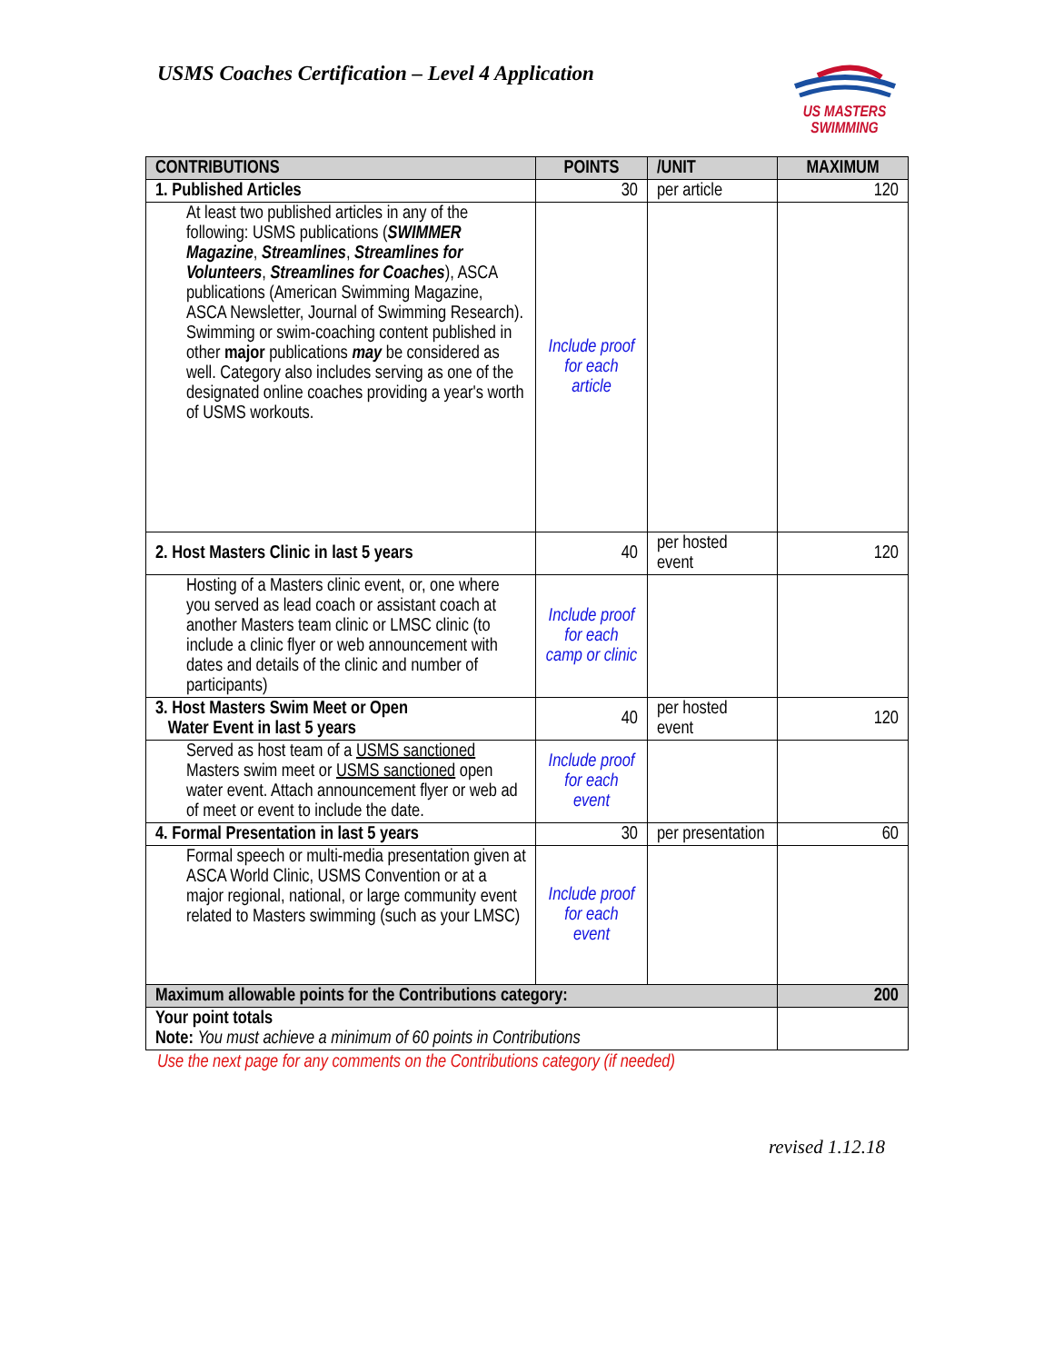USMS Coaches Certification – Level 4 Application
US MASTERS
SWIMMING
| CONTRIBUTIONS | POINTS | /UNIT | MAXIMUM |
| --- | --- | --- | --- |
| 1. Published Articles | 30 | per article | 120 |
| At least two published articles in any of the following: USMS publications ( SWIMMER Magazine , Streamlines , Streamlines for Volunteers , Streamlines for Coaches ), ASCA publications (American Swimming Magazine, ASCA Newsletter, Journal of Swimming Research). Swimming or swim-coaching content published in other major publications may be considered as well. Category also includes serving as one of the designated online coaches providing a year's worth of USMS workouts. | Include proof for each article | | |
| 2. Host Masters Clinic in last 5 years | 40 | per hosted event | 120 |
| Hosting of a Masters clinic event, or, one where you served as lead coach or assistant coach at another Masters team clinic or LMSC clinic (to include a clinic flyer or web announcement with dates and details of the clinic and number of participants) | Include proof for each camp or clinic | | |
| 3. Host Masters Swim Meet or Open Water Event in last 5 years | 40 | per hosted event | 120 |
| Served as host team of a USMS sanctioned Masters swim meet or USMS sanctioned open water event. Attach announcement flyer or web ad of meet or event to include the date. | Include proof for each event | | |
| 4. Formal Presentation in last 5 years | 30 | per presentation | 60 |
| Formal speech or multi-media presentation given at ASCA World Clinic, USMS Convention or at a major regional, national, or large community event related to Masters swimming (such as your LMSC) | Include proof for each event | | |
| Maximum allowable points for the Contributions category: | | | 200 |
| Your point totals Note: You must achieve a minimum of 60 points in Contributions | | | |
Use the next page for any comments on the Contributions category (if needed)
revised 1.12.18